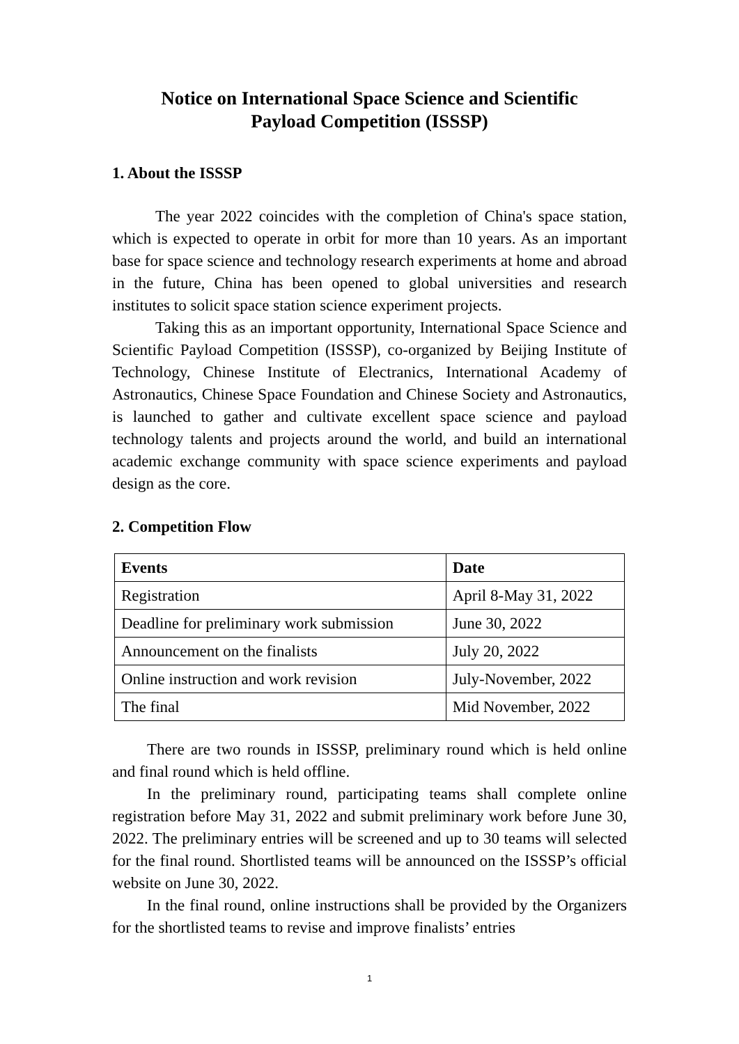Notice on International Space Science and Scientific
Payload Competition (ISSSP)
1. About the ISSSP
The year 2022 coincides with the completion of China's space station, which is expected to operate in orbit for more than 10 years. As an important base for space science and technology research experiments at home and abroad in the future, China has been opened to global universities and research institutes to solicit space station science experiment projects.
Taking this as an important opportunity, International Space Science and Scientific Payload Competition (ISSSP), co-organized by Beijing Institute of Technology, Chinese Institute of Electranics, International Academy of Astronautics, Chinese Space Foundation and Chinese Society and Astronautics, is launched to gather and cultivate excellent space science and payload technology talents and projects around the world, and build an international academic exchange community with space science experiments and payload design as the core.
2. Competition Flow
| Events | Date |
| --- | --- |
| Registration | April 8-May 31, 2022 |
| Deadline for preliminary work submission | June 30, 2022 |
| Announcement on the finalists | July 20, 2022 |
| Online instruction and work revision | July-November, 2022 |
| The final | Mid November, 2022 |
There are two rounds in ISSSP, preliminary round which is held online and final round which is held offline.
In the preliminary round, participating teams shall complete online registration before May 31, 2022 and submit preliminary work before June 30, 2022. The preliminary entries will be screened and up to 30 teams will selected for the final round. Shortlisted teams will be announced on the ISSSP’s official website on June 30, 2022.
In the final round, online instructions shall be provided by the Organizers for the shortlisted teams to revise and improve finalists’ entries
1